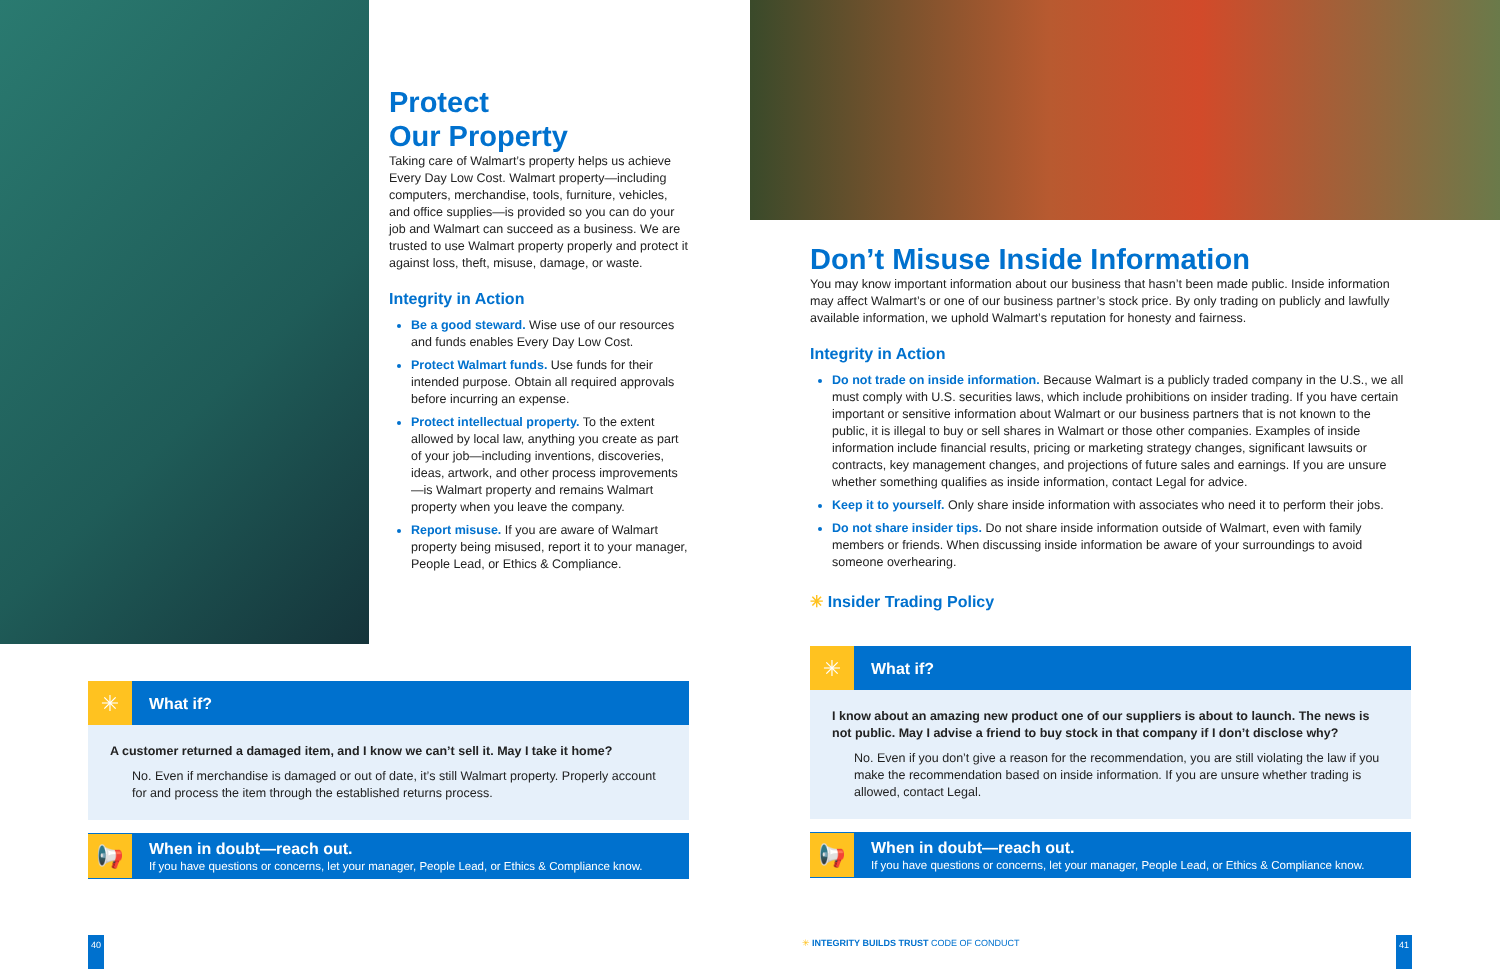Protect
Our Property
Taking care of Walmart’s property helps us achieve Every Day Low Cost. Walmart property—including computers, merchandise, tools, furniture, vehicles, and office supplies—is provided so you can do your job and Walmart can succeed as a business. We are trusted to use Walmart property properly and protect it against loss, theft, misuse, damage, or waste.
Integrity in Action
Be a good steward. Wise use of our resources and funds enables Every Day Low Cost.
Protect Walmart funds. Use funds for their intended purpose. Obtain all required approvals before incurring an expense.
Protect intellectual property. To the extent allowed by local law, anything you create as part of your job—including inventions, discoveries, ideas, artwork, and other process improvements—is Walmart property and remains Walmart property when you leave the company.
Report misuse. If you are aware of Walmart property being misused, report it to your manager, People Lead, or Ethics & Compliance.
Don’t Misuse Inside Information
You may know important information about our business that hasn’t been made public. Inside information may affect Walmart’s or one of our business partner’s stock price. By only trading on publicly and lawfully available information, we uphold Walmart’s reputation for honesty and fairness.
Integrity in Action
Do not trade on inside information. Because Walmart is a publicly traded company in the U.S., we all must comply with U.S. securities laws, which include prohibitions on insider trading. If you have certain important or sensitive information about Walmart or our business partners that is not known to the public, it is illegal to buy or sell shares in Walmart or those other companies. Examples of inside information include financial results, pricing or marketing strategy changes, significant lawsuits or contracts, key management changes, and projections of future sales and earnings. If you are unsure whether something qualifies as inside information, contact Legal for advice.
Keep it to yourself. Only share inside information with associates who need it to perform their jobs.
Do not share insider tips. Do not share inside information outside of Walmart, even with family members or friends. When discussing inside information be aware of your surroundings to avoid someone overhearing.
✳ Insider Trading Policy
✳
What if?
A customer returned a damaged item, and I know we can’t sell it. May I take it home?
No. Even if merchandise is damaged or out of date, it’s still Walmart property. Properly account for and process the item through the established returns process.
📢
When in doubt—reach out.
If you have questions or concerns, let your manager, People Lead, or Ethics & Compliance know.
✳
What if?
I know about an amazing new product one of our suppliers is about to launch. The news is not public. May I advise a friend to buy stock in that company if I don’t disclose why?
No. Even if you don’t give a reason for the recommendation, you are still violating the law if you make the recommendation based on inside information. If you are unsure whether trading is allowed, contact Legal.
📢
When in doubt—reach out.
If you have questions or concerns, let your manager, People Lead, or Ethics & Compliance know.
40
✳ INTEGRITY BUILDS TRUST CODE OF CONDUCT
41